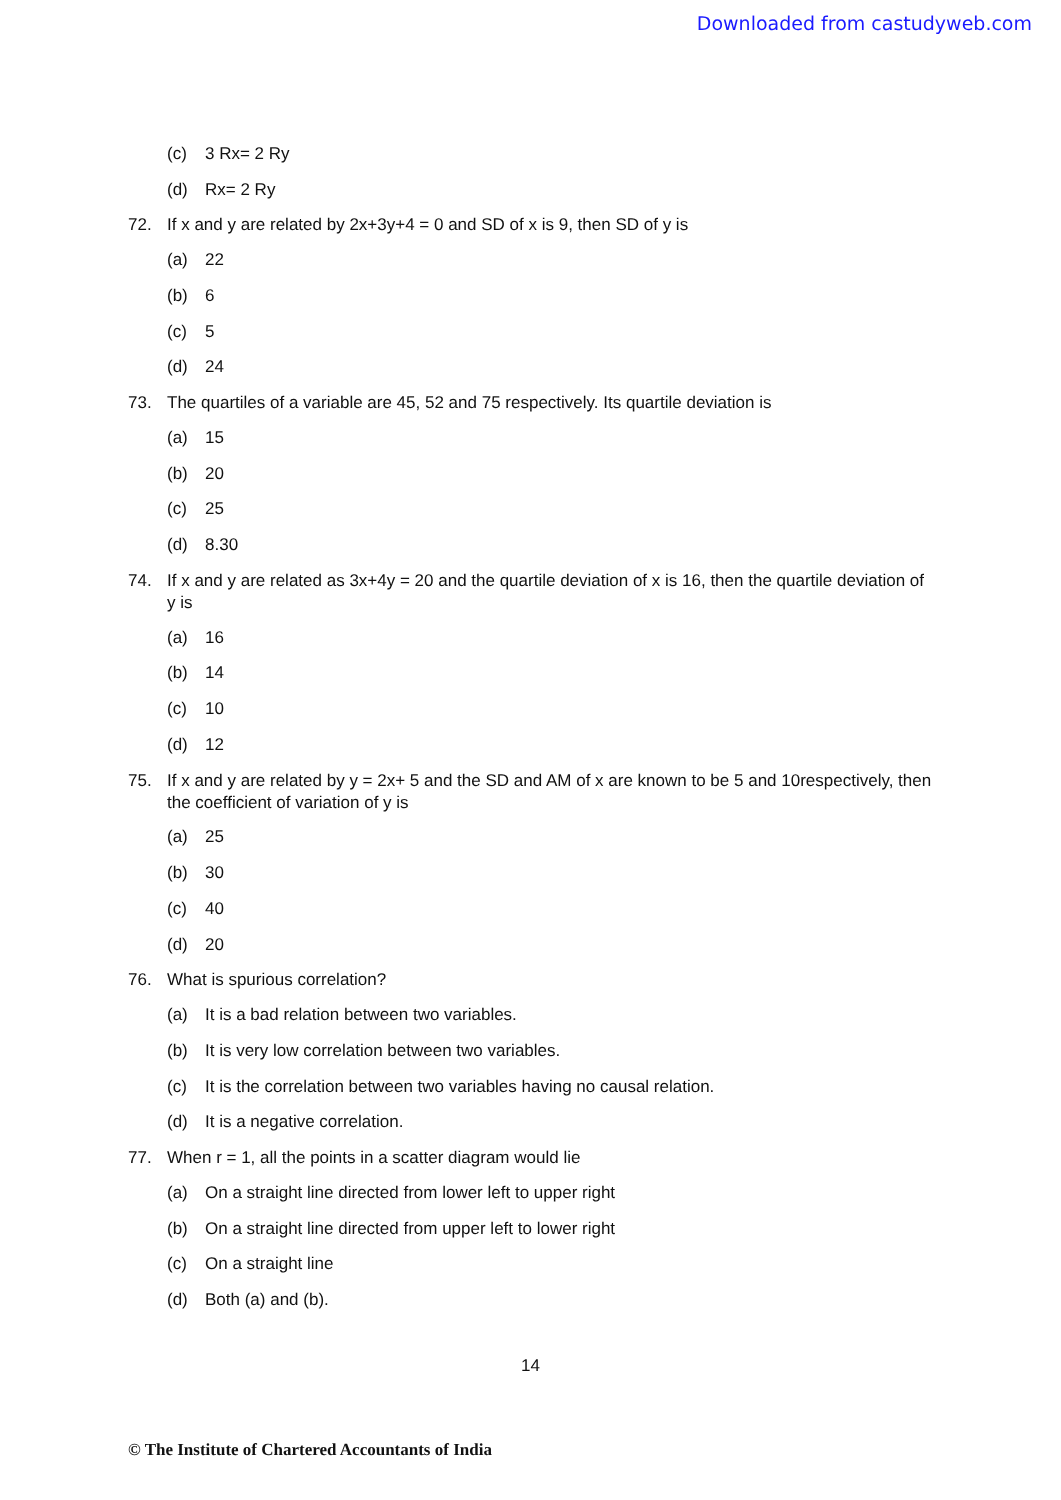Downloaded from castudyweb.com
(c) 3 Rx= 2 Ry
(d) Rx= 2 Ry
72. If x and y are related by 2x+3y+4 = 0 and SD of x is 9, then SD of y is
(a) 22
(b) 6
(c) 5
(d) 24
73. The quartiles of a variable are 45, 52 and 75 respectively. Its quartile deviation is
(a) 15
(b) 20
(c) 25
(d) 8.30
74. If x and y are related as 3x+4y = 20 and the quartile deviation of x is 16, then the quartile deviation of y is
(a) 16
(b) 14
(c) 10
(d) 12
75. If x and y are related by y = 2x+ 5 and the SD and AM of x are known to be 5 and 10respectively, then the coefficient of variation of y is
(a) 25
(b) 30
(c) 40
(d) 20
76. What is spurious correlation?
(a) It is a bad relation between two variables.
(b) It is very low correlation between two variables.
(c) It is the correlation between two variables having no causal relation.
(d) It is a negative correlation.
77. When r = 1, all the points in a scatter diagram would lie
(a) On a straight line directed from lower left to upper right
(b) On a straight line directed from upper left to lower right
(c) On a straight line
(d) Both (a) and (b).
14
© The Institute of Chartered Accountants of India